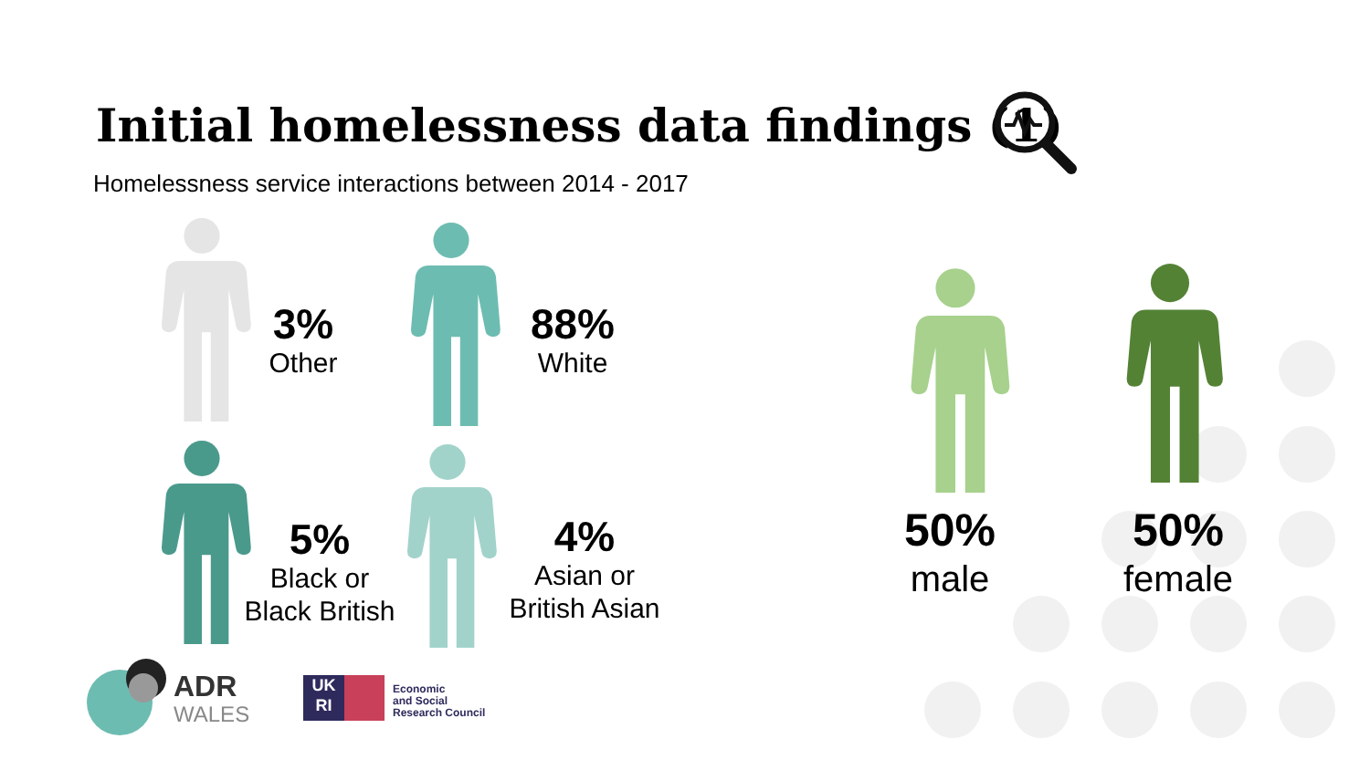Initial homelessness data findings (1)
Homelessness service interactions between 2014 - 2017
3%
Other
88%
White
5%
Black or Black British
4%
Asian or British Asian
50%
male
50%
female
ADR
WALES
UK
RI
Economic
and Social
Research Council